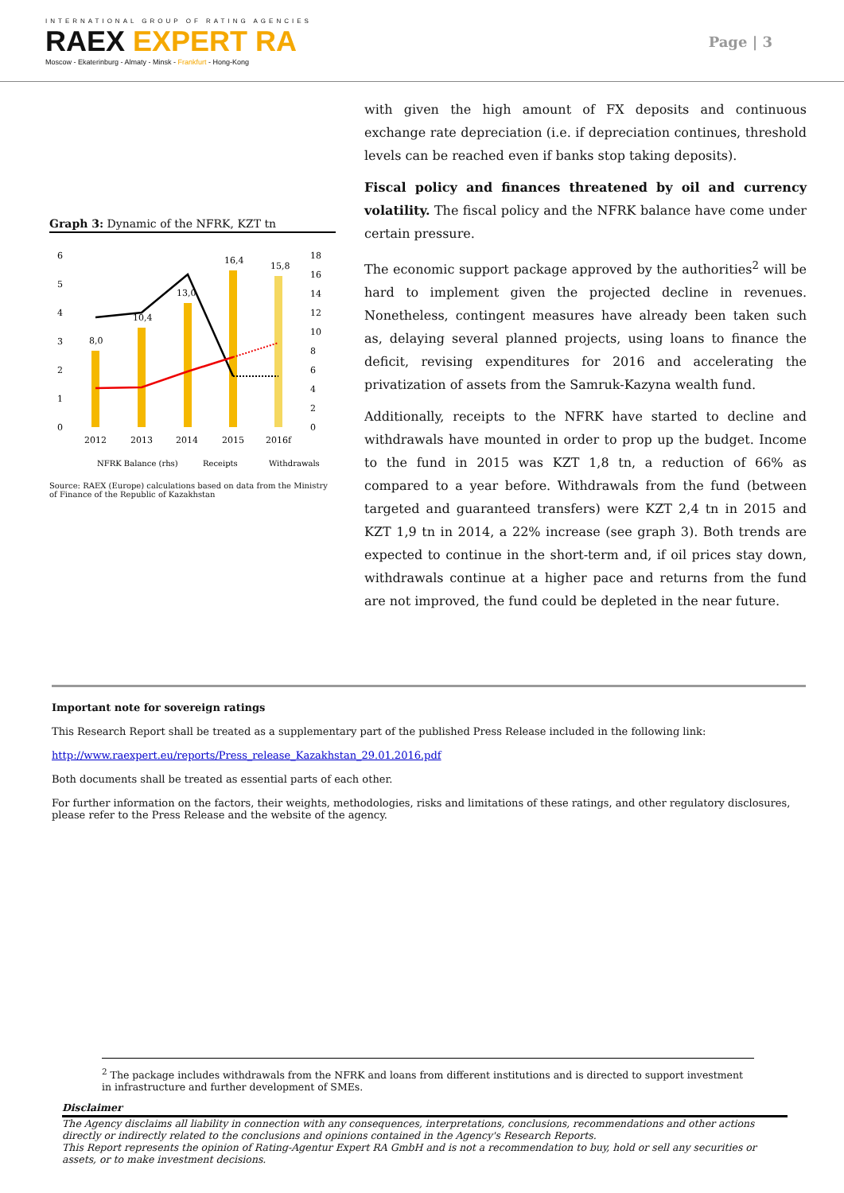INTERNATIONAL GROUP OF RATING AGENCIES
RAEX EXPERT RA
Moscow - Ekaterinburg - Almaty - Minsk - Frankfurt - Hong-Kong
Page | 3
Graph 3: Dynamic of the NFRK, KZT tn
6
5
4
3
2
1
0
18
16
14
12
10
8
6
4
2
0
8,0
10,4
13,0
16,4
15,8
2012
2013
2014
2015
2016f
NFRK Balance (rhs)
Receipts
Withdrawals
Source: RAEX (Europe) calculations based on data from the Ministry of Finance of the Republic of Kazakhstan
with given the high amount of FX deposits and continuous exchange rate depreciation (i.e. if depreciation continues, threshold levels can be reached even if banks stop taking deposits).
Fiscal policy and finances threatened by oil and currency volatility. The fiscal policy and the NFRK balance have come under certain pressure.
The economic support package approved by the authorities<sup>2</sup> will be hard to implement given the projected decline in revenues. Nonetheless, contingent measures have already been taken such as, delaying several planned projects, using loans to finance the deficit, revising expenditures for 2016 and accelerating the privatization of assets from the Samruk-Kazyna wealth fund.
Additionally, receipts to the NFRK have started to decline and withdrawals have mounted in order to prop up the budget. Income to the fund in 2015 was KZT 1,8 tn, a reduction of 66% as compared to a year before. Withdrawals from the fund (between targeted and guaranteed transfers) were KZT 2,4 tn in 2015 and KZT 1,9 tn in 2014, a 22% increase (see graph 3). Both trends are expected to continue in the short-term and, if oil prices stay down, withdrawals continue at a higher pace and returns from the fund are not improved, the fund could be depleted in the near future.
Important note for sovereign ratings
This Research Report shall be treated as a supplementary part of the published Press Release included in the following link:
http://www.raexpert.eu/reports/Press_release_Kazakhstan_29.01.2016.pdf
Both documents shall be treated as essential parts of each other.
For further information on the factors, their weights, methodologies, risks and limitations of these ratings, and other regulatory disclosures, please refer to the Press Release and the website of the agency.
<sup>2</sup> The package includes withdrawals from the NFRK and loans from different institutions and is directed to support investment in infrastructure and further development of SMEs.
Disclaimer
The Agency disclaims all liability in connection with any consequences, interpretations, conclusions, recommendations and other actions directly or indirectly related to the conclusions and opinions contained in the Agency's Research Reports.
This Report represents the opinion of Rating-Agentur Expert RA GmbH and is not a recommendation to buy, hold or sell any securities or assets, or to make investment decisions.